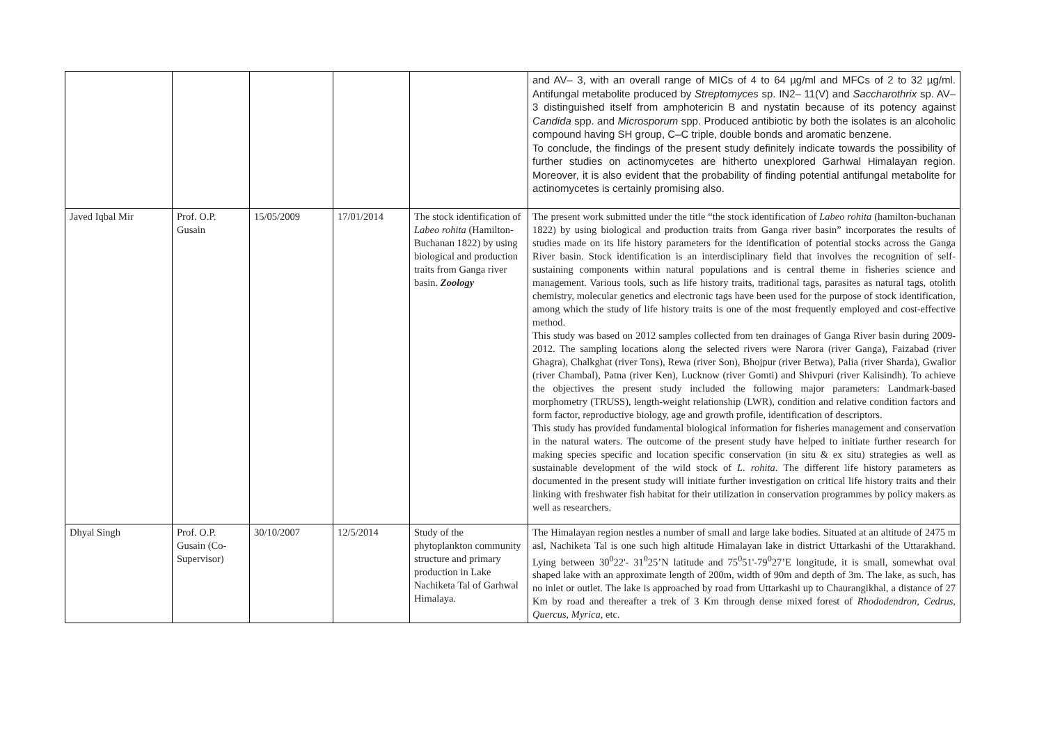| | | | | | and AV– 3, with an overall range of MICs of 4 to 64 µg/ml and MFCs of 2 to 32 µg/ml. Antifungal metabolite produced by Streptomyces sp. IN2– 11(V) and Saccharothrix sp. AV– 3 distinguished itself from amphotericin B and nystatin because of its potency against Candida spp. and Microsporum spp. Produced antibiotic by both the isolates is an alcoholic compound having SH group, C–C triple, double bonds and aromatic benzene. To conclude, the findings of the present study definitely indicate towards the possibility of further studies on actinomycetes are hitherto unexplored Garhwal Himalayan region. Moreover, it is also evident that the probability of finding potential antifungal metabolite for actinomycetes is certainly promising also. |
| Javed Iqbal Mir | Prof. O.P. Gusain | 15/05/2009 | 17/01/2014 | The stock identification of Labeo rohita (Hamilton-Buchanan 1822) by using biological and production traits from Ganga river basin. Zoology | The present work submitted under the title “the stock identification of Labeo rohita (hamilton-buchanan 1822) by using biological and production traits from Ganga river basin” incorporates the results of studies made on its life history parameters for the identification of potential stocks across the Ganga River basin. Stock identification is an interdisciplinary field that involves the recognition of self-sustaining components within natural populations and is central theme in fisheries science and management. Various tools, such as life history traits, traditional tags, parasites as natural tags, otolith chemistry, molecular genetics and electronic tags have been used for the purpose of stock identification, among which the study of life history traits is one of the most frequently employed and cost-effective method. This study was based on 2012 samples collected from ten drainages of Ganga River basin during 2009-2012. The sampling locations along the selected rivers were Narora (river Ganga), Faizabad (river Ghagra), Chalkghat (river Tons), Rewa (river Son), Bhojpur (river Betwa), Palia (river Sharda), Gwalior (river Chambal), Patna (river Ken), Lucknow (river Gomti) and Shivpuri (river Kalisindh). To achieve the objectives the present study included the following major parameters: Landmark-based morphometry (TRUSS), length-weight relationship (LWR), condition and relative condition factors and form factor, reproductive biology, age and growth profile, identification of descriptors. This study has provided fundamental biological information for fisheries management and conservation in the natural waters. The outcome of the present study have helped to initiate further research for making species specific and location specific conservation (in situ & ex situ) strategies as well as sustainable development of the wild stock of L. rohita . The different life history parameters as documented in the present study will initiate further investigation on critical life history traits and their linking with freshwater fish habitat for their utilization in conservation programmes by policy makers as well as researchers. |
| Dhyal Singh | Prof. O.P. Gusain (Co-Supervisor) | 30/10/2007 | 12/5/2014 | Study of the phytoplankton community structure and primary production in Lake Nachiketa Tal of Garhwal Himalaya. | The Himalayan region nestles a number of small and large lake bodies. Situated at an altitude of 2475 m asl, Nachiketa Tal is one such high altitude Himalayan lake in district Uttarkashi of the Uttarakhand. Lying between 30<sup>0</sup>22'- 31<sup>0</sup>25’N latitude and 75<sup>0</sup>51'-79<sup>0</sup>27’E longitude, it is small, somewhat oval shaped lake with an approximate length of 200m, width of 90m and depth of 3m. The lake, as such, has no inlet or outlet. The lake is approached by road from Uttarkashi up to Chaurangikhal, a distance of 27 Km by road and thereafter a trek of 3 Km through dense mixed forest of Rhododendron, Cedrus, Quercus, Myrica, etc. |